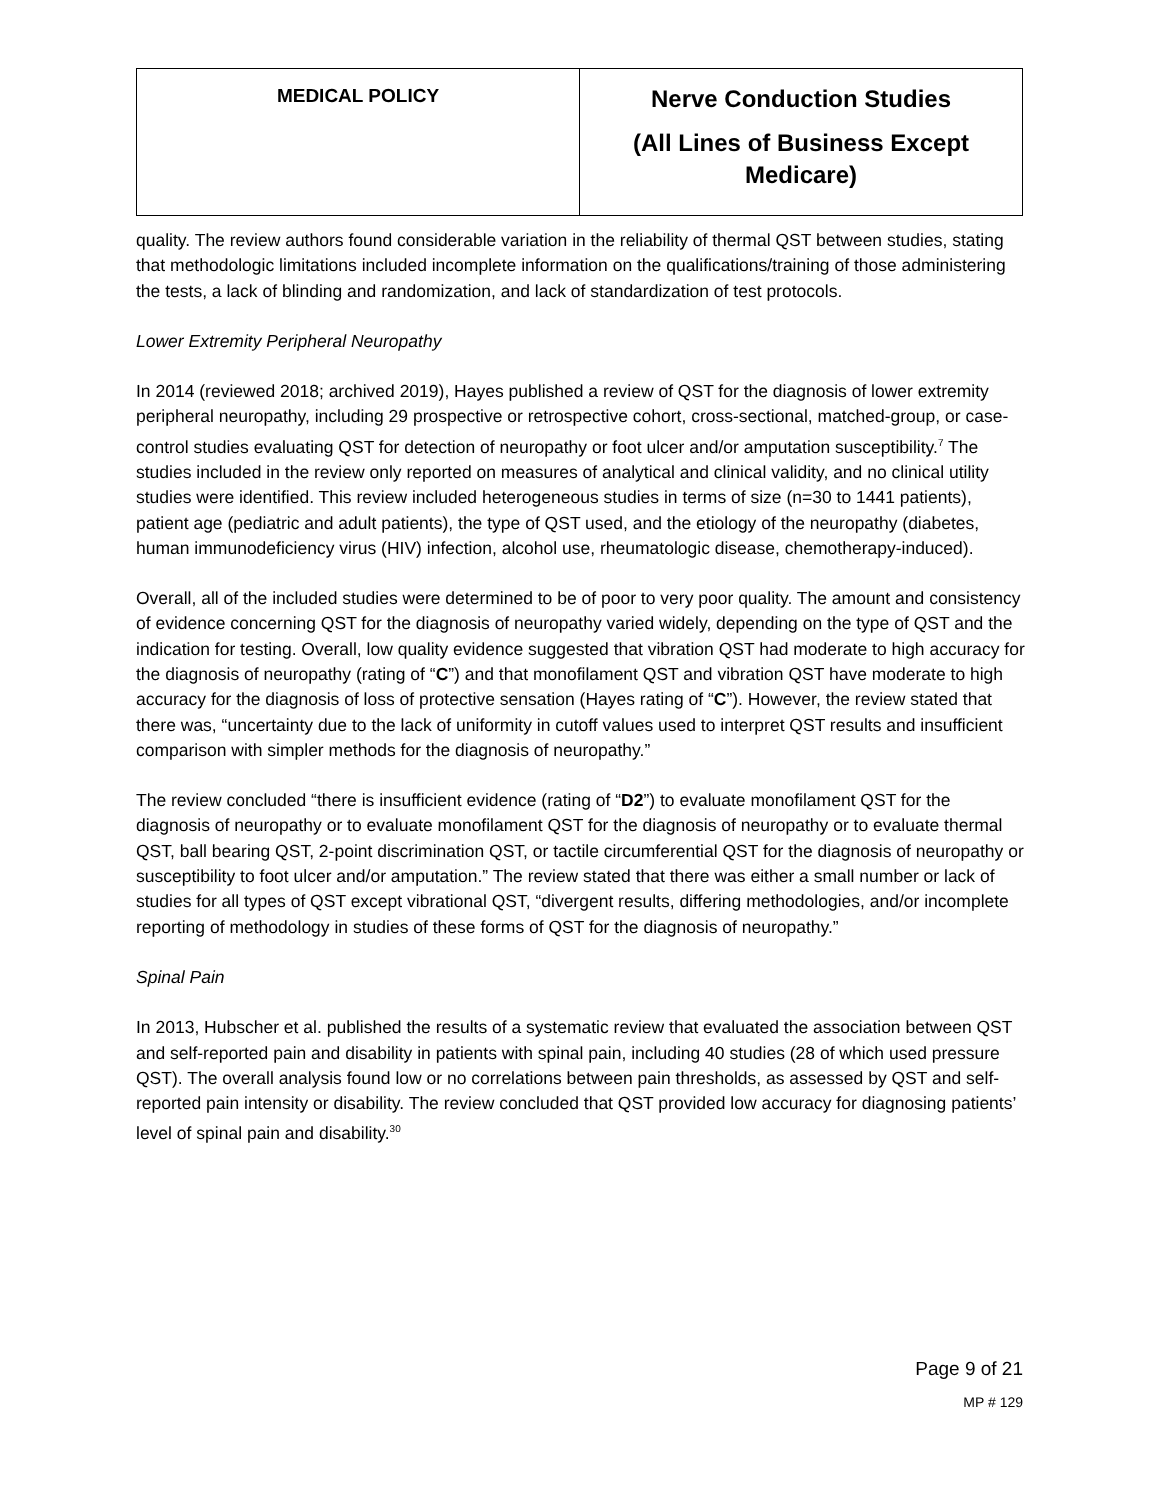| MEDICAL POLICY | Nerve Conduction Studies (All Lines of Business Except Medicare) |
quality. The review authors found considerable variation in the reliability of thermal QST between studies, stating that methodologic limitations included incomplete information on the qualifications/training of those administering the tests, a lack of blinding and randomization, and lack of standardization of test protocols.
Lower Extremity Peripheral Neuropathy
In 2014 (reviewed 2018; archived 2019), Hayes published a review of QST for the diagnosis of lower extremity peripheral neuropathy, including 29 prospective or retrospective cohort, cross-sectional, matched-group, or case-control studies evaluating QST for detection of neuropathy or foot ulcer and/or amputation susceptibility.<sup>7</sup> The studies included in the review only reported on measures of analytical and clinical validity, and no clinical utility studies were identified. This review included heterogeneous studies in terms of size (n=30 to 1441 patients), patient age (pediatric and adult patients), the type of QST used, and the etiology of the neuropathy (diabetes, human immunodeficiency virus (HIV) infection, alcohol use, rheumatologic disease, chemotherapy-induced).
Overall, all of the included studies were determined to be of poor to very poor quality. The amount and consistency of evidence concerning QST for the diagnosis of neuropathy varied widely, depending on the type of QST and the indication for testing. Overall, low quality evidence suggested that vibration QST had moderate to high accuracy for the diagnosis of neuropathy (rating of “C”) and that monofilament QST and vibration QST have moderate to high accuracy for the diagnosis of loss of protective sensation (Hayes rating of “C”). However, the review stated that there was, “uncertainty due to the lack of uniformity in cutoff values used to interpret QST results and insufficient comparison with simpler methods for the diagnosis of neuropathy.”
The review concluded “there is insufficient evidence (rating of “D2”) to evaluate monofilament QST for the diagnosis of neuropathy or to evaluate monofilament QST for the diagnosis of neuropathy or to evaluate thermal QST, ball bearing QST, 2-point discrimination QST, or tactile circumferential QST for the diagnosis of neuropathy or susceptibility to foot ulcer and/or amputation.” The review stated that there was either a small number or lack of studies for all types of QST except vibrational QST, “divergent results, differing methodologies, and/or incomplete reporting of methodology in studies of these forms of QST for the diagnosis of neuropathy.”
Spinal Pain
In 2013, Hubscher et al. published the results of a systematic review that evaluated the association between QST and self-reported pain and disability in patients with spinal pain, including 40 studies (28 of which used pressure QST). The overall analysis found low or no correlations between pain thresholds, as assessed by QST and self-reported pain intensity or disability. The review concluded that QST provided low accuracy for diagnosing patients’ level of spinal pain and disability.<sup>30</sup>
Page 9 of 21
MP # 129